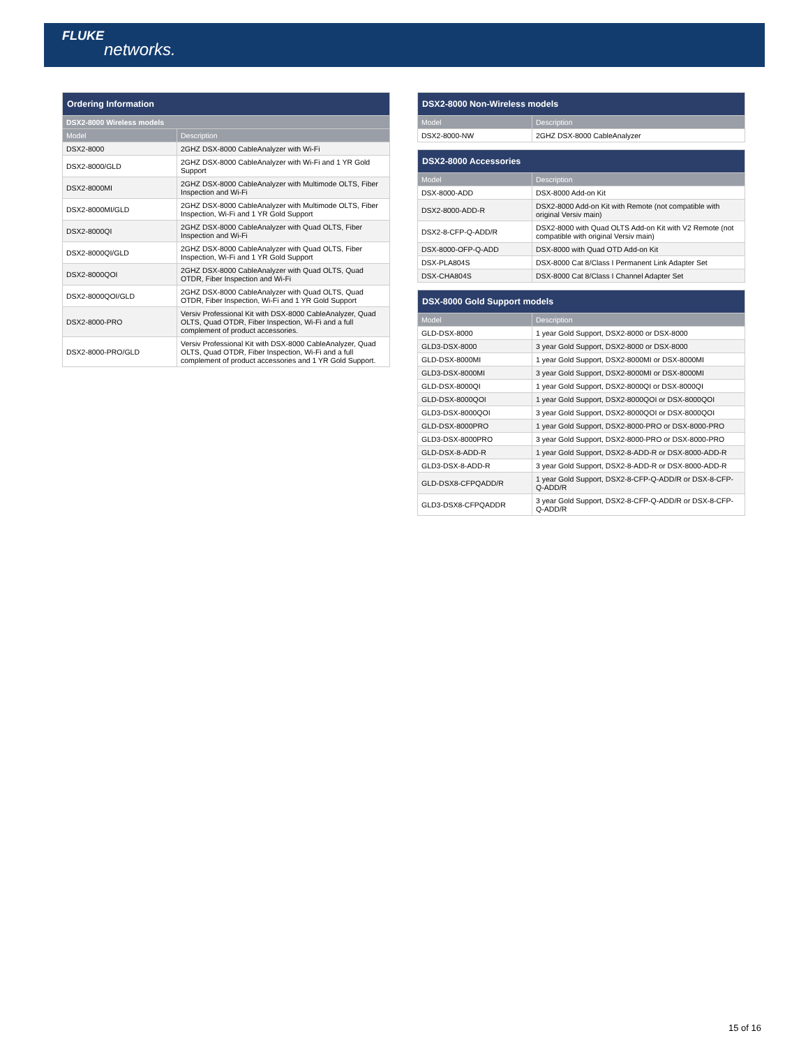FLUKE
networks.
| Ordering Information | |
| --- | --- |
| DSX2-8000 Wireless models | |
| Model | Description |
| DSX2-8000 | 2GHZ DSX-8000 CableAnalyzer with Wi-Fi |
| DSX2-8000/GLD | 2GHZ DSX-8000 CableAnalyzer with Wi-Fi and 1 YR Gold Support |
| DSX2-8000MI | 2GHZ DSX-8000 CableAnalyzer with Multimode OLTS, Fiber Inspection and Wi-Fi |
| DSX2-8000MI/GLD | 2GHZ DSX-8000 CableAnalyzer with Multimode OLTS, Fiber Inspection, Wi-Fi and 1 YR Gold Support |
| DSX2-8000QI | 2GHZ DSX-8000 CableAnalyzer with Quad OLTS, Fiber Inspection and Wi-Fi |
| DSX2-8000QI/GLD | 2GHZ DSX-8000 CableAnalyzer with Quad OLTS, Fiber Inspection, Wi-Fi and 1 YR Gold Support |
| DSX2-8000QOI | 2GHZ DSX-8000 CableAnalyzer with Quad OLTS, Quad OTDR, Fiber Inspection and Wi-Fi |
| DSX2-8000QOI/GLD | 2GHZ DSX-8000 CableAnalyzer with Quad OLTS, Quad OTDR, Fiber Inspection, Wi-Fi and 1 YR Gold Support |
| DSX2-8000-PRO | Versiv Professional Kit with DSX-8000 CableAnalyzer, Quad OLTS, Quad OTDR, Fiber Inspection, Wi-Fi and a full complement of product accessories. |
| DSX2-8000-PRO/GLD | Versiv Professional Kit with DSX-8000 CableAnalyzer, Quad OLTS, Quad OTDR, Fiber Inspection, Wi-Fi and a full complement of product accessories and 1 YR Gold Support. |
| DSX2-8000 Non-Wireless models | |
| --- | --- |
| Model | Description |
| DSX2-8000-NW | 2GHZ DSX-8000 CableAnalyzer |
| DSX2-8000 Accessories | |
| --- | --- |
| Model | Description |
| DSX-8000-ADD | DSX-8000 Add-on Kit |
| DSX2-8000-ADD-R | DSX2-8000 Add-on Kit with Remote (not compatible with original Versiv main) |
| DSX2-8-CFP-Q-ADD/R | DSX2-8000 with Quad OLTS Add-on Kit with V2 Remote (not compatible with original Versiv main) |
| DSX-8000-OFP-Q-ADD | DSX-8000 with Quad OTD Add-on Kit |
| DSX-PLA804S | DSX-8000 Cat 8/Class I Permanent Link Adapter Set |
| DSX-CHA804S | DSX-8000 Cat 8/Class I Channel Adapter Set |
| DSX-8000 Gold Support models | |
| --- | --- |
| Model | Description |
| GLD-DSX-8000 | 1 year Gold Support, DSX2-8000 or DSX-8000 |
| GLD3-DSX-8000 | 3 year Gold Support, DSX2-8000 or DSX-8000 |
| GLD-DSX-8000MI | 1 year Gold Support, DSX2-8000MI or DSX-8000MI |
| GLD3-DSX-8000MI | 3 year Gold Support, DSX2-8000MI or DSX-8000MI |
| GLD-DSX-8000QI | 1 year Gold Support, DSX2-8000QI or DSX-8000QI |
| GLD-DSX-8000QOI | 1 year Gold Support, DSX2-8000QOI or DSX-8000QOI |
| GLD3-DSX-8000QOI | 3 year Gold Support, DSX2-8000QOI or DSX-8000QOI |
| GLD-DSX-8000PRO | 1 year Gold Support, DSX2-8000-PRO or DSX-8000-PRO |
| GLD3-DSX-8000PRO | 3 year Gold Support, DSX2-8000-PRO or DSX-8000-PRO |
| GLD-DSX-8-ADD-R | 1 year Gold Support, DSX2-8-ADD-R or DSX-8000-ADD-R |
| GLD3-DSX-8-ADD-R | 3 year Gold Support, DSX2-8-ADD-R or DSX-8000-ADD-R |
| GLD-DSX8-CFPQADD/R | 1 year Gold Support, DSX2-8-CFP-Q-ADD/R or DSX-8-CFP-Q-ADD/R |
| GLD3-DSX8-CFPQADDR | 3 year Gold Support, DSX2-8-CFP-Q-ADD/R or DSX-8-CFP-Q-ADD/R |
15 of 16